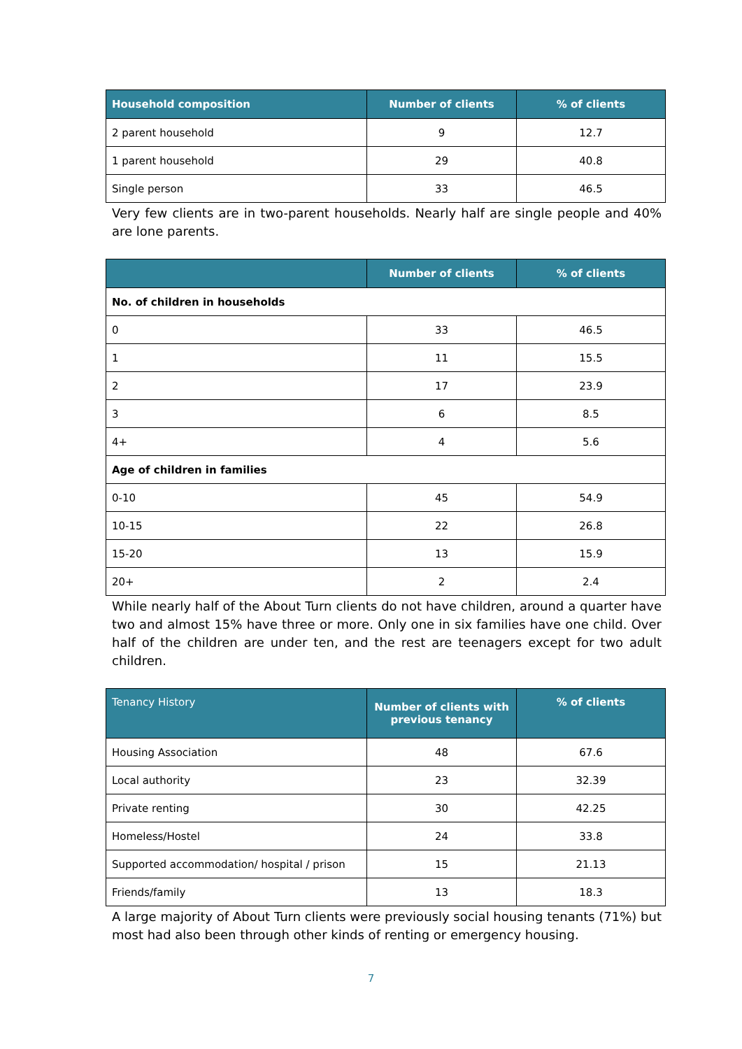| Household composition | Number of clients | % of clients |
| --- | --- | --- |
| 2 parent household | 9 | 12.7 |
| 1 parent household | 29 | 40.8 |
| Single person | 33 | 46.5 |
Very few clients are in two-parent households. Nearly half are single people and 40% are lone parents.
| | Number of clients | % of clients |
| --- | --- | --- |
| No. of children in households | | |
| 0 | 33 | 46.5 |
| 1 | 11 | 15.5 |
| 2 | 17 | 23.9 |
| 3 | 6 | 8.5 |
| 4+ | 4 | 5.6 |
| Age of children in families | | |
| 0-10 | 45 | 54.9 |
| 10-15 | 22 | 26.8 |
| 15-20 | 13 | 15.9 |
| 20+ | 2 | 2.4 |
While nearly half of the About Turn clients do not have children, around a quarter have two and almost 15% have three or more. Only one in six families have one child. Over half of the children are under ten, and the rest are teenagers except for two adult children.
| Tenancy History | Number of clients with previous tenancy | % of clients |
| --- | --- | --- |
| Housing Association | 48 | 67.6 |
| Local authority | 23 | 32.39 |
| Private renting | 30 | 42.25 |
| Homeless/Hostel | 24 | 33.8 |
| Supported accommodation/ hospital / prison | 15 | 21.13 |
| Friends/family | 13 | 18.3 |
A large majority of About Turn clients were previously social housing tenants (71%) but most had also been through other kinds of renting or emergency housing.
7